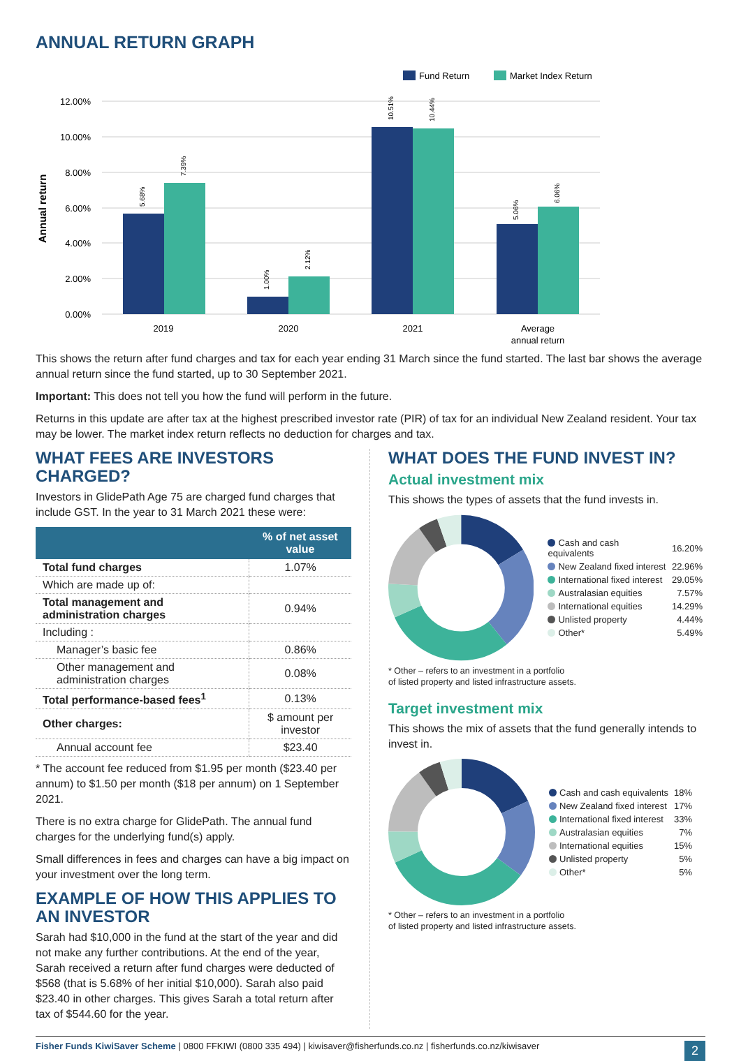ANNUAL RETURN GRAPH
Fund Return
Market Index Return
12.00%
10.00%
8.00%
6.00%
4.00%
2.00%
0.00%
Annual return
5.68%
7.39%
1.00%
2.12%
10.51%
10.44%
5.06%
6.06%
2019
2020
2021
Average
annual return
This shows the return after fund charges and tax for each year ending 31 March since the fund started. The last bar shows the average annual return since the fund started, up to 30 September 2021.
Important: This does not tell you how the fund will perform in the future.
Returns in this update are after tax at the highest prescribed investor rate (PIR) of tax for an individual New Zealand resident. Your tax may be lower. The market index return reflects no deduction for charges and tax.
WHAT FEES ARE INVESTORS CHARGED?
Investors in GlidePath Age 75 are charged fund charges that include GST. In the year to 31 March 2021 these were:
| | % of net asset value |
| --- | --- |
| Total fund charges | 1.07% |
| Which are made up of: | |
| Total management and administration charges | 0.94% |
| Including : | |
| Manager’s basic fee | 0.86% |
| Other management and administration charges | 0.08% |
| Total performance-based fees<sup>1</sup> | 0.13% |
| Other charges: | $ amount per investor |
| Annual account fee | $23.40 |
* The account fee reduced from $1.95 per month ($23.40 per annum) to $1.50 per month ($18 per annum) on 1 September 2021.
There is no extra charge for GlidePath. The annual fund charges for the underlying fund(s) apply.
Small differences in fees and charges can have a big impact on your investment over the long term.
EXAMPLE OF HOW THIS APPLIES TO AN INVESTOR
Sarah had $10,000 in the fund at the start of the year and did not make any further contributions. At the end of the year, Sarah received a return after fund charges were deducted of $568 (that is 5.68% of her initial $10,000). Sarah also paid $23.40 in other charges. This gives Sarah a total return after tax of $544.60 for the year.
WHAT DOES THE FUND INVEST IN?
Actual investment mix
This shows the types of assets that the fund invests in.
| Cash and cash equivalents | 16.20% |
| New Zealand fixed interest | 22.96% |
| International fixed interest | 29.05% |
| Australasian equities | 7.57% |
| International equities | 14.29% |
| Unlisted property | 4.44% |
| Other* | 5.49% |
* Other – refers to an investment in a portfolio
of listed property and listed infrastructure assets.
Target investment mix
This shows the mix of assets that the fund generally intends to invest in.
| Cash and cash equivalents | 18% |
| New Zealand fixed interest | 17% |
| International fixed interest | 33% |
| Australasian equities | 7% |
| International equities | 15% |
| Unlisted property | 5% |
| Other* | 5% |
* Other – refers to an investment in a portfolio
of listed property and listed infrastructure assets.
Fisher Funds KiwiSaver Scheme | 0800 FFKIWI (0800 335 494) | kiwisaver@fisherfunds.co.nz | fisherfunds.co.nz/kiwisaver 2